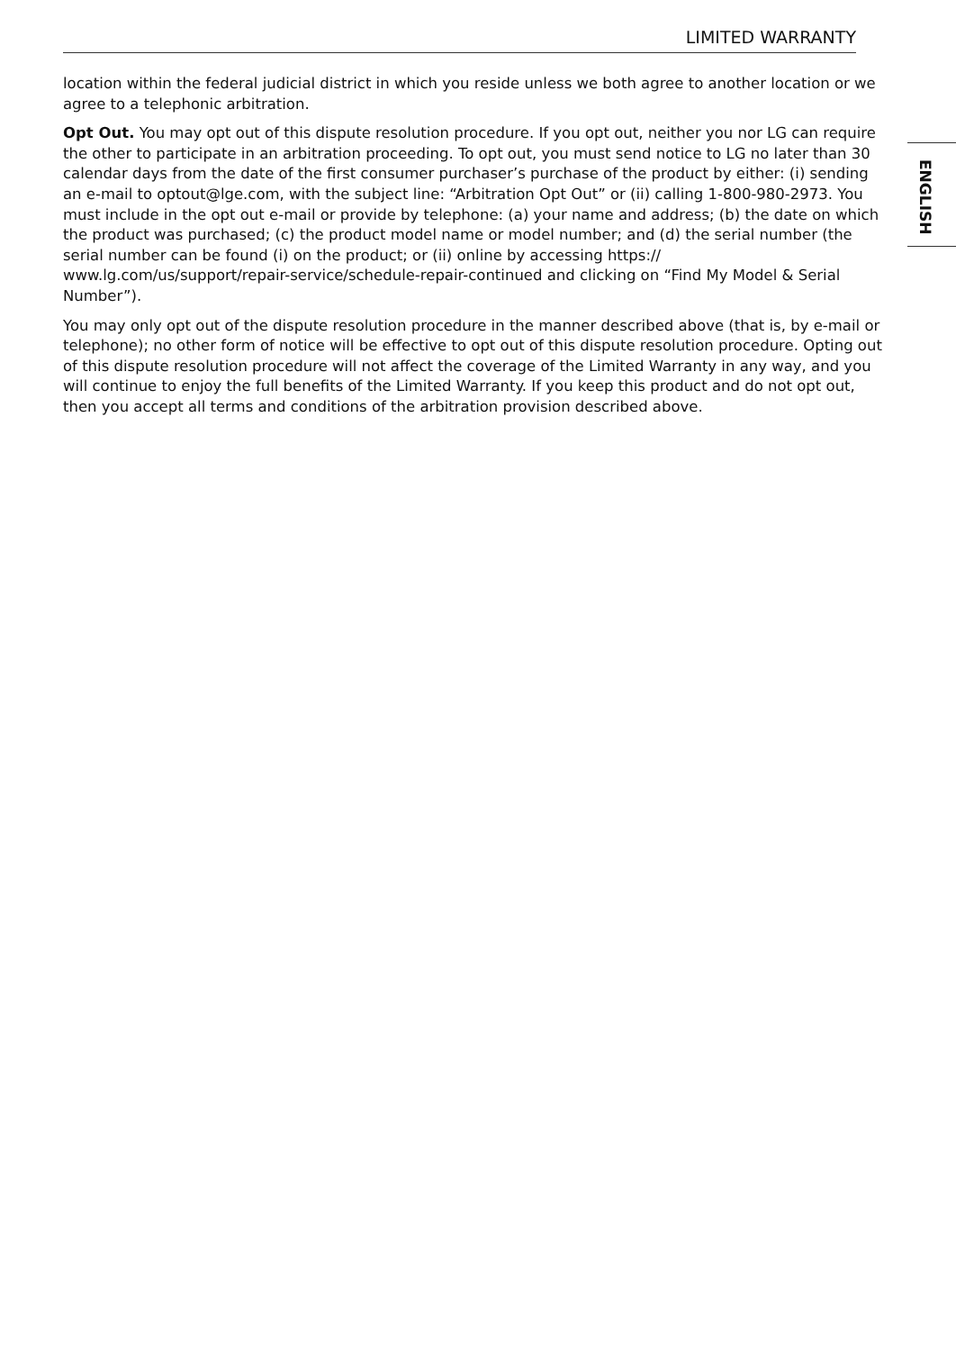LIMITED WARRANTY
ENGLISH
location within the federal judicial district in which you reside unless we both agree to another location or we agree to a telephonic arbitration.
Opt Out. You may opt out of this dispute resolution procedure. If you opt out, neither you nor LG can require the other to participate in an arbitration proceeding. To opt out, you must send notice to LG no later than 30 calendar days from the date of the first consumer purchaser’s purchase of the product by either: (i) sending an e-mail to optout@lge.com, with the subject line: “Arbitration Opt Out” or (ii) calling 1-800-980-2973. You must include in the opt out e-mail or provide by telephone: (a) your name and address; (b) the date on which the product was purchased; (c) the product model name or model number; and (d) the serial number (the serial number can be found (i) on the product; or (ii) online by accessing https:// www.lg.com/us/support/repair-service/schedule-repair-continued and clicking on “Find My Model & Serial Number”).
You may only opt out of the dispute resolution procedure in the manner described above (that is, by e-mail or telephone); no other form of notice will be effective to opt out of this dispute resolution procedure. Opting out of this dispute resolution procedure will not affect the coverage of the Limited Warranty in any way, and you will continue to enjoy the full benefits of the Limited Warranty. If you keep this product and do not opt out, then you accept all terms and conditions of the arbitration provision described above.